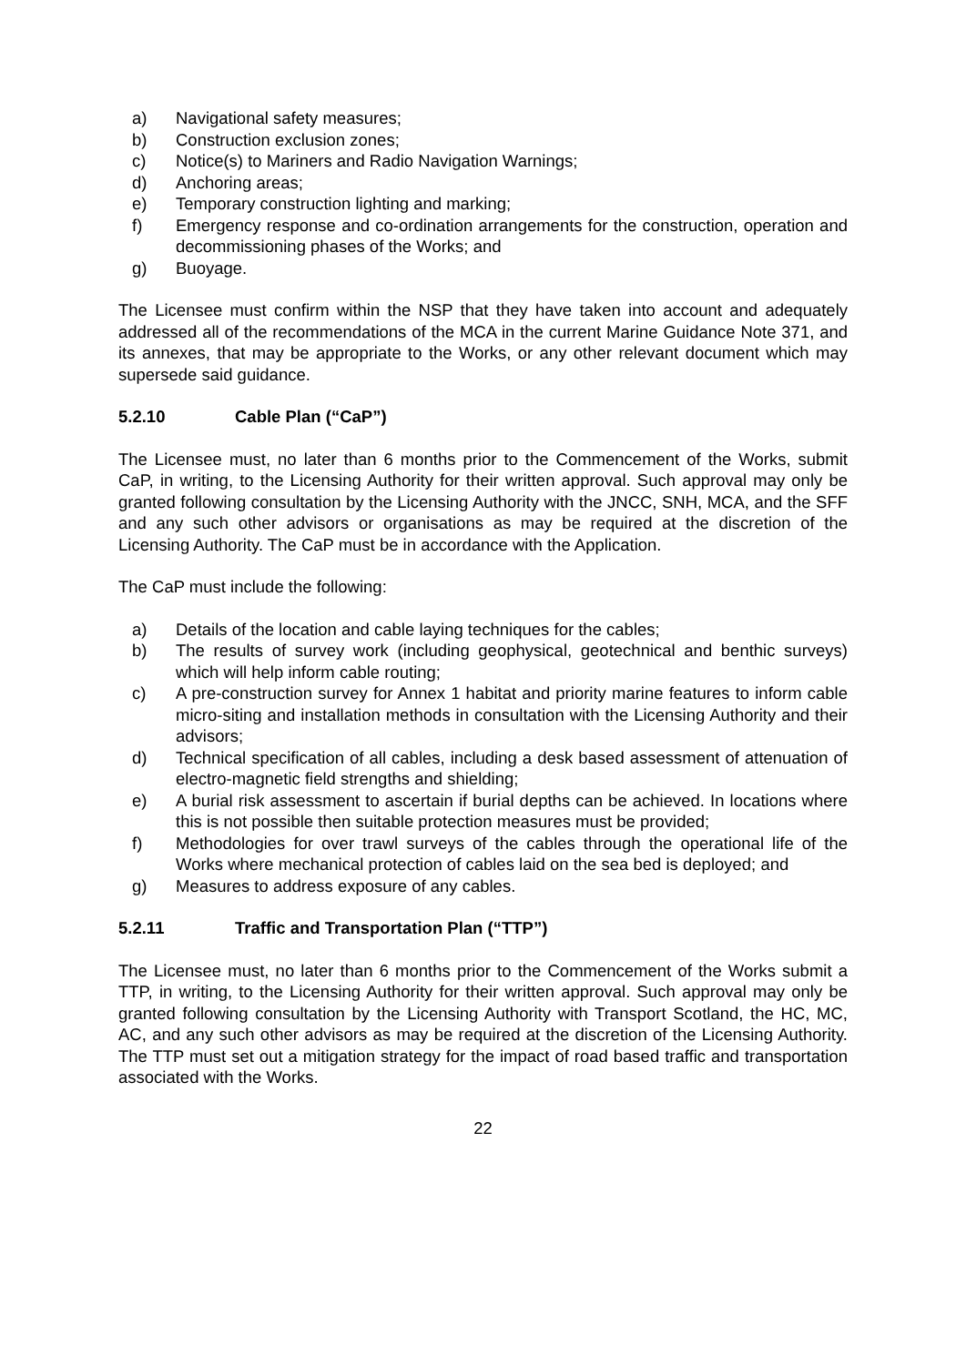a) Navigational safety measures;
b) Construction exclusion zones;
c) Notice(s) to Mariners and Radio Navigation Warnings;
d) Anchoring areas;
e) Temporary construction lighting and marking;
f) Emergency response and co-ordination arrangements for the construction, operation and decommissioning phases of the Works; and
g) Buoyage.
The Licensee must confirm within the NSP that they have taken into account and adequately addressed all of the recommendations of the MCA in the current Marine Guidance Note 371, and its annexes, that may be appropriate to the Works, or any other relevant document which may supersede said guidance.
5.2.10 Cable Plan (“CaP”)
The Licensee must, no later than 6 months prior to the Commencement of the Works, submit CaP, in writing, to the Licensing Authority for their written approval. Such approval may only be granted following consultation by the Licensing Authority with the JNCC, SNH, MCA, and the SFF and any such other advisors or organisations as may be required at the discretion of the Licensing Authority. The CaP must be in accordance with the Application.
The CaP must include the following:
a) Details of the location and cable laying techniques for the cables;
b) The results of survey work (including geophysical, geotechnical and benthic surveys) which will help inform cable routing;
c) A pre-construction survey for Annex 1 habitat and priority marine features to inform cable micro-siting and installation methods in consultation with the Licensing Authority and their advisors;
d) Technical specification of all cables, including a desk based assessment of attenuation of electro-magnetic field strengths and shielding;
e) A burial risk assessment to ascertain if burial depths can be achieved. In locations where this is not possible then suitable protection measures must be provided;
f) Methodologies for over trawl surveys of the cables through the operational life of the Works where mechanical protection of cables laid on the sea bed is deployed; and
g) Measures to address exposure of any cables.
5.2.11 Traffic and Transportation Plan (“TTP”)
The Licensee must, no later than 6 months prior to the Commencement of the Works submit a TTP, in writing, to the Licensing Authority for their written approval. Such approval may only be granted following consultation by the Licensing Authority with Transport Scotland, the HC, MC, AC, and any such other advisors as may be required at the discretion of the Licensing Authority. The TTP must set out a mitigation strategy for the impact of road based traffic and transportation associated with the Works.
22